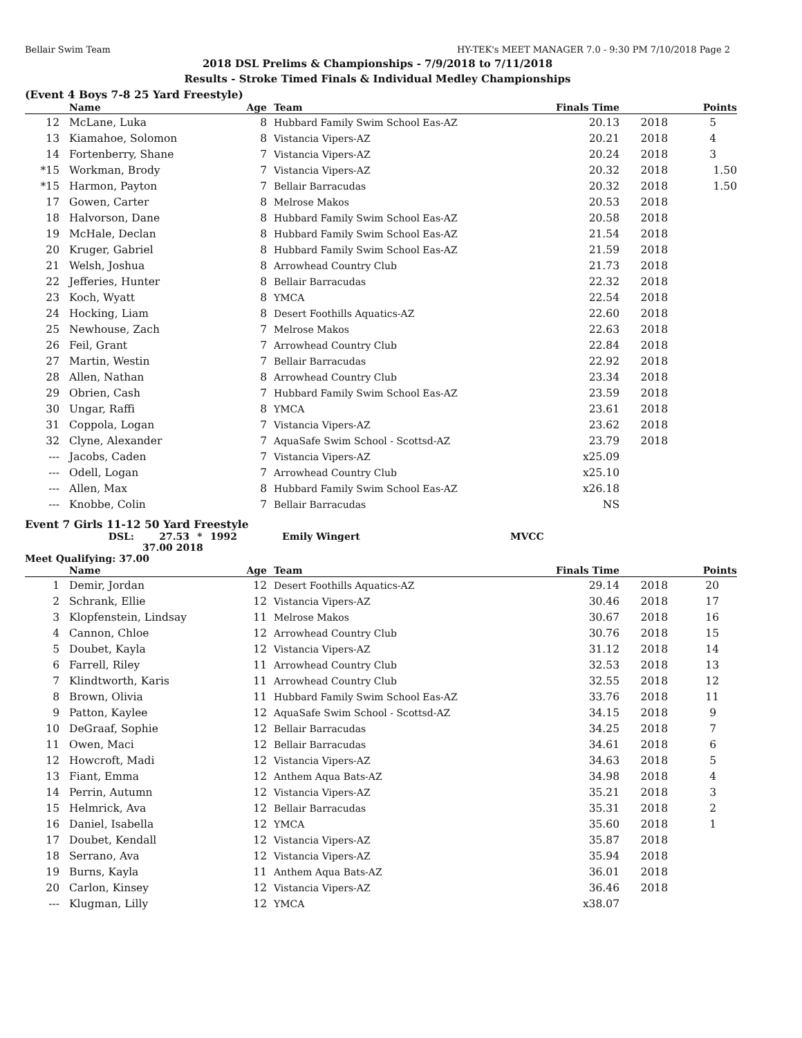Bellair Swim Team HY-TEK's MEET MANAGER 7.0 - 9:30 PM 7/10/2018 Page 2
2018 DSL Prelims & Championships - 7/9/2018 to 7/11/2018
Results - Stroke Timed Finals & Individual Medley Championships
(Event 4 Boys 7-8 25 Yard Freestyle)
| | Name | Age | Team | Finals Time | | Points |
| --- | --- | --- | --- | --- | --- | --- |
| 12 | McLane, Luka | 8 | Hubbard Family Swim School Eas-AZ | 20.13 | 2018 | 5 |
| 13 | Kiamahoe, Solomon | 8 | Vistancia Vipers-AZ | 20.21 | 2018 | 4 |
| 14 | Fortenberry, Shane | 7 | Vistancia Vipers-AZ | 20.24 | 2018 | 3 |
| *15 | Workman, Brody | 7 | Vistancia Vipers-AZ | 20.32 | 2018 | 1.50 |
| *15 | Harmon, Payton | 7 | Bellair Barracudas | 20.32 | 2018 | 1.50 |
| 17 | Gowen, Carter | 8 | Melrose Makos | 20.53 | 2018 | |
| 18 | Halvorson, Dane | 8 | Hubbard Family Swim School Eas-AZ | 20.58 | 2018 | |
| 19 | McHale, Declan | 8 | Hubbard Family Swim School Eas-AZ | 21.54 | 2018 | |
| 20 | Kruger, Gabriel | 8 | Hubbard Family Swim School Eas-AZ | 21.59 | 2018 | |
| 21 | Welsh, Joshua | 8 | Arrowhead Country Club | 21.73 | 2018 | |
| 22 | Jefferies, Hunter | 8 | Bellair Barracudas | 22.32 | 2018 | |
| 23 | Koch, Wyatt | 8 | YMCA | 22.54 | 2018 | |
| 24 | Hocking, Liam | 8 | Desert Foothills Aquatics-AZ | 22.60 | 2018 | |
| 25 | Newhouse, Zach | 7 | Melrose Makos | 22.63 | 2018 | |
| 26 | Feil, Grant | 7 | Arrowhead Country Club | 22.84 | 2018 | |
| 27 | Martin, Westin | 7 | Bellair Barracudas | 22.92 | 2018 | |
| 28 | Allen, Nathan | 8 | Arrowhead Country Club | 23.34 | 2018 | |
| 29 | Obrien, Cash | 7 | Hubbard Family Swim School Eas-AZ | 23.59 | 2018 | |
| 30 | Ungar, Raffi | 8 | YMCA | 23.61 | 2018 | |
| 31 | Coppola, Logan | 7 | Vistancia Vipers-AZ | 23.62 | 2018 | |
| 32 | Clyne, Alexander | 7 | AquaSafe Swim School - Scottsd-AZ | 23.79 | 2018 | |
| --- | Jacobs, Caden | 7 | Vistancia Vipers-AZ | x25.09 | | |
| --- | Odell, Logan | 7 | Arrowhead Country Club | x25.10 | | |
| --- | Allen, Max | 8 | Hubbard Family Swim School Eas-AZ | x26.18 | | |
| --- | Knobbe, Colin | 7 | Bellair Barracudas | NS | | |
Event 7 Girls 11-12 50 Yard Freestyle
DSL: 27.53 * 1992 Emily Wingert MVCC
37.00 2018
Meet Qualifying: 37.00
| | Name | Age | Team | Finals Time | | Points |
| --- | --- | --- | --- | --- | --- | --- |
| 1 | Demir, Jordan | 12 | Desert Foothills Aquatics-AZ | 29.14 | 2018 | 20 |
| 2 | Schrank, Ellie | 12 | Vistancia Vipers-AZ | 30.46 | 2018 | 17 |
| 3 | Klopfenstein, Lindsay | 11 | Melrose Makos | 30.67 | 2018 | 16 |
| 4 | Cannon, Chloe | 12 | Arrowhead Country Club | 30.76 | 2018 | 15 |
| 5 | Doubet, Kayla | 12 | Vistancia Vipers-AZ | 31.12 | 2018 | 14 |
| 6 | Farrell, Riley | 11 | Arrowhead Country Club | 32.53 | 2018 | 13 |
| 7 | Klindtworth, Karis | 11 | Arrowhead Country Club | 32.55 | 2018 | 12 |
| 8 | Brown, Olivia | 11 | Hubbard Family Swim School Eas-AZ | 33.76 | 2018 | 11 |
| 9 | Patton, Kaylee | 12 | AquaSafe Swim School - Scottsd-AZ | 34.15 | 2018 | 9 |
| 10 | DeGraaf, Sophie | 12 | Bellair Barracudas | 34.25 | 2018 | 7 |
| 11 | Owen, Maci | 12 | Bellair Barracudas | 34.61 | 2018 | 6 |
| 12 | Howcroft, Madi | 12 | Vistancia Vipers-AZ | 34.63 | 2018 | 5 |
| 13 | Fiant, Emma | 12 | Anthem Aqua Bats-AZ | 34.98 | 2018 | 4 |
| 14 | Perrin, Autumn | 12 | Vistancia Vipers-AZ | 35.21 | 2018 | 3 |
| 15 | Helmrick, Ava | 12 | Bellair Barracudas | 35.31 | 2018 | 2 |
| 16 | Daniel, Isabella | 12 | YMCA | 35.60 | 2018 | 1 |
| 17 | Doubet, Kendall | 12 | Vistancia Vipers-AZ | 35.87 | 2018 | |
| 18 | Serrano, Ava | 12 | Vistancia Vipers-AZ | 35.94 | 2018 | |
| 19 | Burns, Kayla | 11 | Anthem Aqua Bats-AZ | 36.01 | 2018 | |
| 20 | Carlon, Kinsey | 12 | Vistancia Vipers-AZ | 36.46 | 2018 | |
| --- | Klugman, Lilly | 12 | YMCA | x38.07 | | |